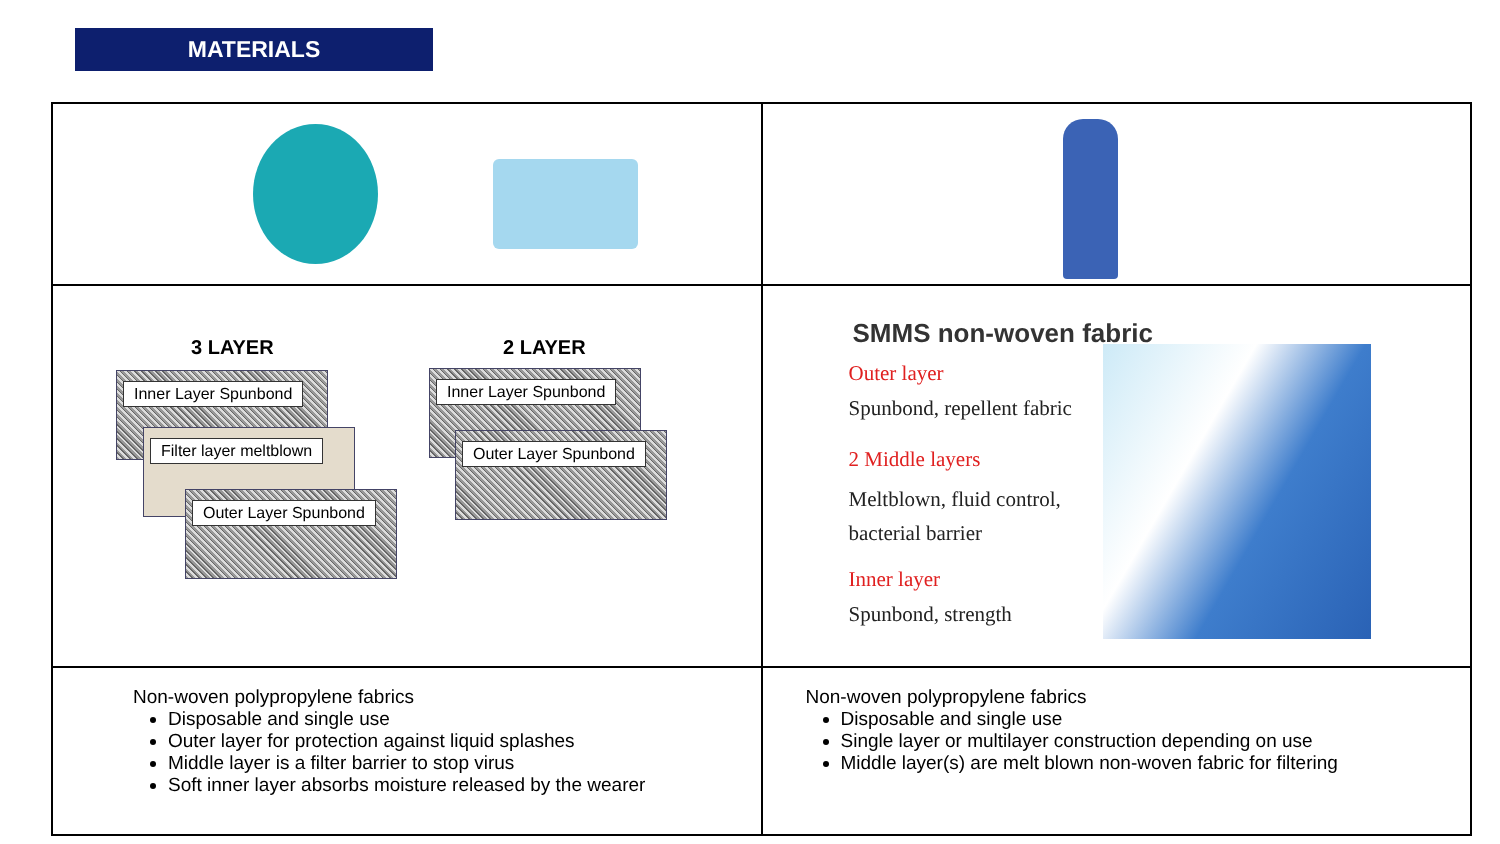MATERIALS
| 3 LAYER 2 LAYER Inner Layer Spunbond Filter layer meltblown Outer Layer Spunbond Inner Layer Spunbond Outer Layer Spunbond | SMMS non-woven fabric Outer layer Spunbond, repellent fabric 2 Middle layers Meltblown, fluid control, bacterial barrier Inner layer Spunbond, strength |
| Non-woven polypropylene fabrics Disposable and single use Outer layer for protection against liquid splashes Middle layer is a filter barrier to stop virus Soft inner layer absorbs moisture released by the wearer | Non-woven polypropylene fabrics Disposable and single use Single layer or multilayer construction depending on use Middle layer(s) are melt blown non-woven fabric for filtering |